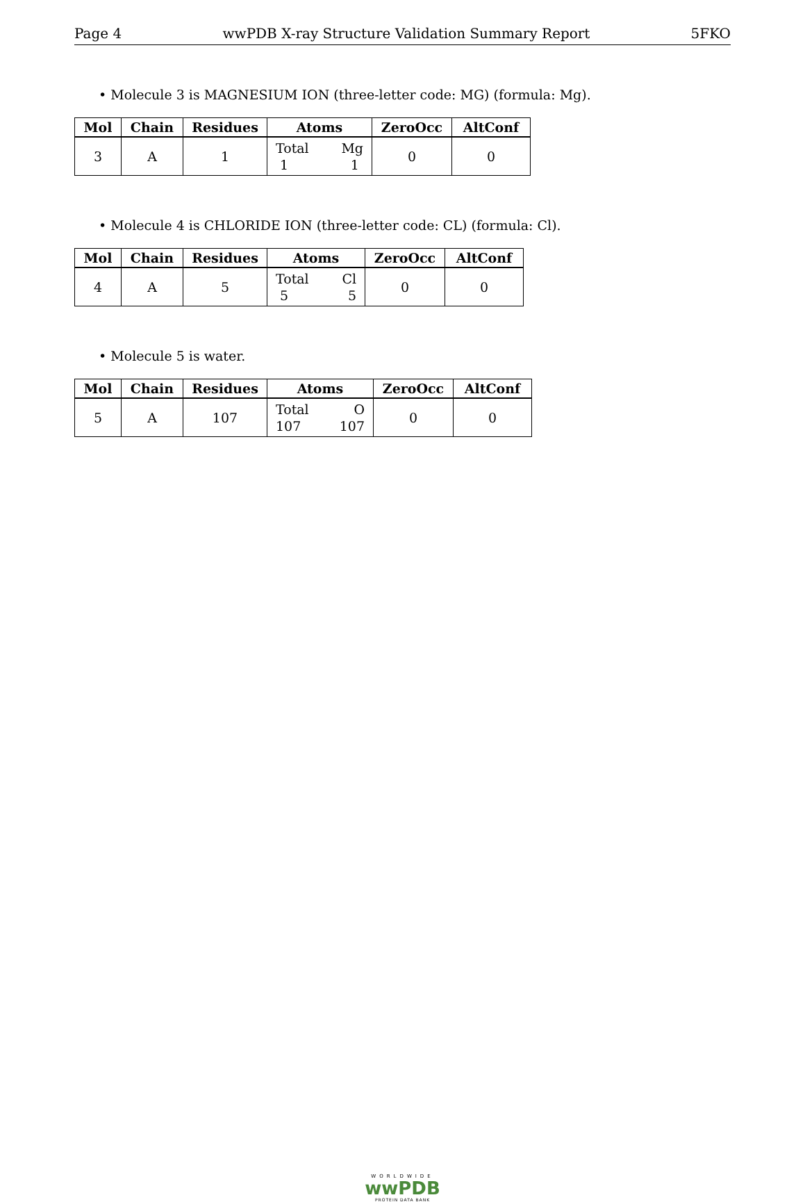Page 4 wwPDB X-ray Structure Validation Summary Report 5FKO
• Molecule 3 is MAGNESIUM ION (three-letter code: MG) (formula: Mg).
| Mol | Chain | Residues | Atoms | ZeroOcc | AltConf |
| --- | --- | --- | --- | --- | --- |
| 3 | A | 1 | Total Mg 1 1 | 0 | 0 |
• Molecule 4 is CHLORIDE ION (three-letter code: CL) (formula: Cl).
| Mol | Chain | Residues | Atoms | ZeroOcc | AltConf |
| --- | --- | --- | --- | --- | --- |
| 4 | A | 5 | Total Cl 5 5 | 0 | 0 |
• Molecule 5 is water.
| Mol | Chain | Residues | Atoms | ZeroOcc | AltConf |
| --- | --- | --- | --- | --- | --- |
| 5 | A | 107 | Total O 107 107 | 0 | 0 |
WORLDWIDE
wwPDB
PROTEIN DATA BANK